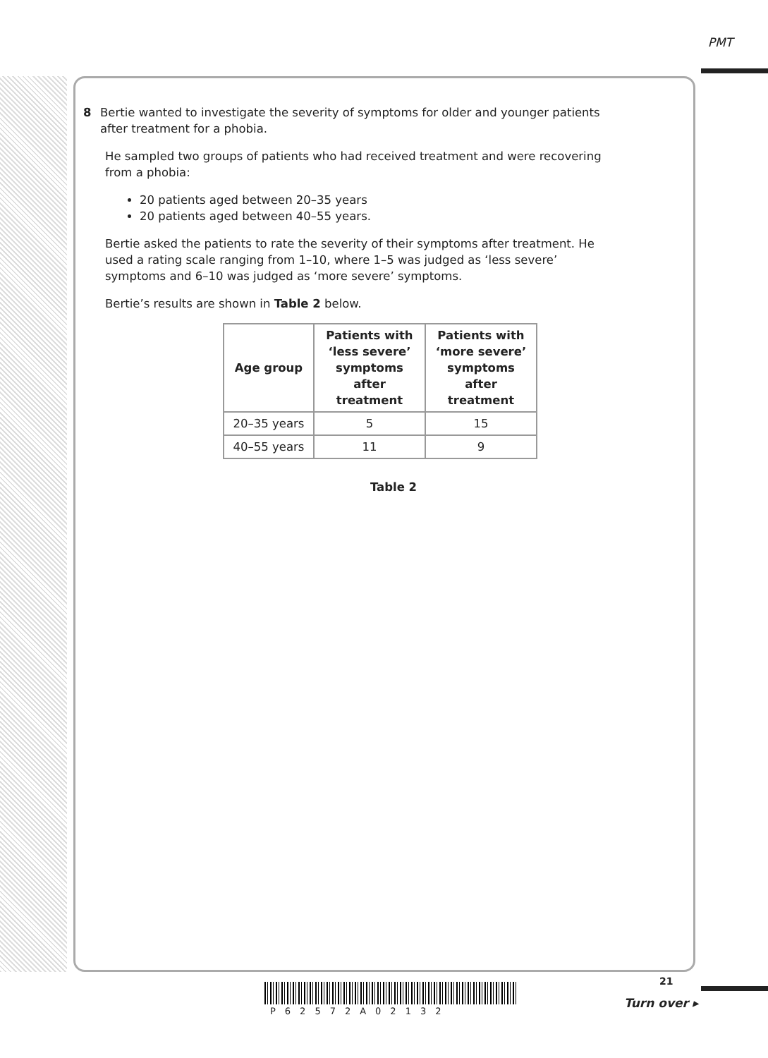PMT
8 Bertie wanted to investigate the severity of symptoms for older and younger patients after treatment for a phobia.
He sampled two groups of patients who had received treatment and were recovering from a phobia:
20 patients aged between 20–35 years
20 patients aged between 40–55 years.
Bertie asked the patients to rate the severity of their symptoms after treatment. He used a rating scale ranging from 1–10, where 1–5 was judged as ‘less severe’ symptoms and 6–10 was judged as ‘more severe’ symptoms.
Bertie’s results are shown in Table 2 below.
| Age group | Patients with ‘less severe’ symptoms after treatment | Patients with ‘more severe’ symptoms after treatment |
| --- | --- | --- |
| 20–35 years | 5 | 15 |
| 40–55 years | 11 | 9 |
Table 2
P62572A02132
21
Turn over ▸